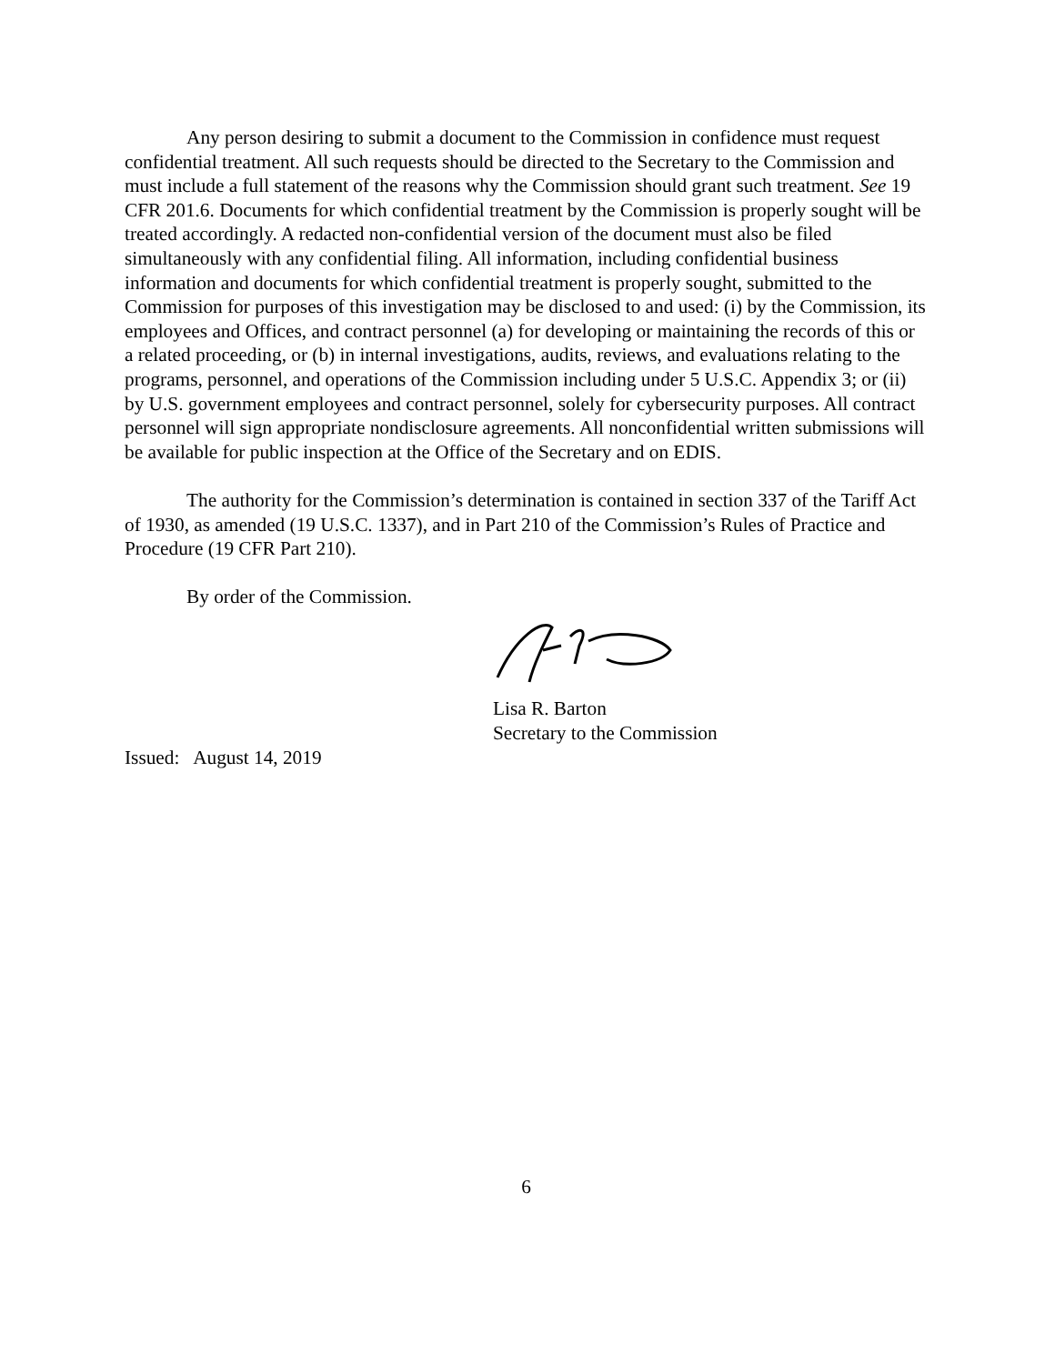Any person desiring to submit a document to the Commission in confidence must request confidential treatment. All such requests should be directed to the Secretary to the Commission and must include a full statement of the reasons why the Commission should grant such treatment. See 19 CFR 201.6. Documents for which confidential treatment by the Commission is properly sought will be treated accordingly. A redacted non-confidential version of the document must also be filed simultaneously with any confidential filing. All information, including confidential business information and documents for which confidential treatment is properly sought, submitted to the Commission for purposes of this investigation may be disclosed to and used: (i) by the Commission, its employees and Offices, and contract personnel (a) for developing or maintaining the records of this or a related proceeding, or (b) in internal investigations, audits, reviews, and evaluations relating to the programs, personnel, and operations of the Commission including under 5 U.S.C. Appendix 3; or (ii) by U.S. government employees and contract personnel, solely for cybersecurity purposes. All contract personnel will sign appropriate nondisclosure agreements. All nonconfidential written submissions will be available for public inspection at the Office of the Secretary and on EDIS.
The authority for the Commission’s determination is contained in section 337 of the Tariff Act of 1930, as amended (19 U.S.C. 1337), and in Part 210 of the Commission’s Rules of Practice and Procedure (19 CFR Part 210).
By order of the Commission.
Lisa R. Barton
Secretary to the Commission
Issued: August 14, 2019
6